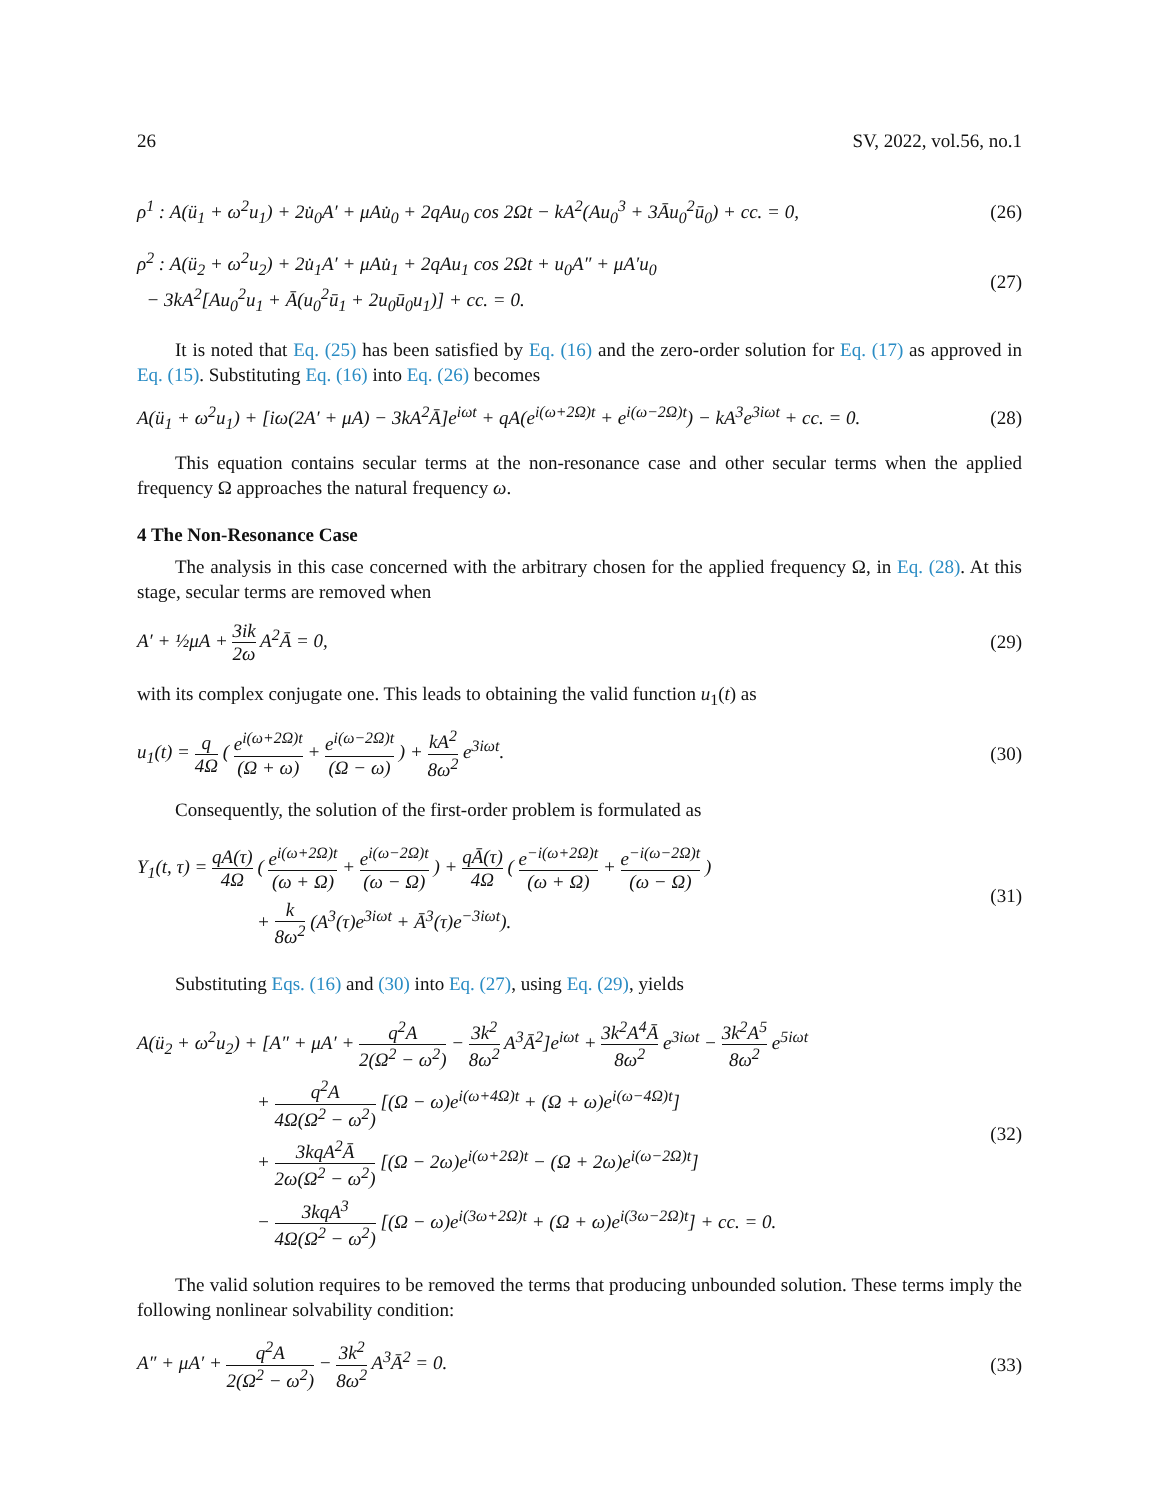26 SV, 2022, vol.56, no.1
ρ<sup>1</sup> : A(ü<sub>1</sub> + ω<sup>2</sup>u<sub>1</sub>) + 2u̇<sub>0</sub>A′ + μAu̇<sub>0</sub> + 2qAu<sub>0</sub> cos 2Ωt − kA<sup>2</sup>(Au<sub>0</sub><sup>3</sup> + 3Āu<sub>0</sub><sup>2</sup>ū<sub>0</sub>) + cc. = 0,
(26)
ρ<sup>2</sup> : A(ü<sub>2</sub> + ω<sup>2</sup>u<sub>2</sub>) + 2u̇<sub>1</sub>A′ + μAu̇<sub>1</sub> + 2qAu<sub>1</sub> cos 2Ωt + u<sub>0</sub>A″ + μA′u<sub>0</sub>
− 3kA<sup>2</sup>[Au<sub>0</sub><sup>2</sup>u<sub>1</sub> + Ā(u<sub>0</sub><sup>2</sup>ū<sub>1</sub> + 2u<sub>0</sub>ū<sub>0</sub>u<sub>1</sub>)] + cc. = 0.
(27)
It is noted that Eq. (25) has been satisfied by Eq. (16) and the zero-order solution for Eq. (17) as approved in Eq. (15). Substituting Eq. (16) into Eq. (26) becomes
A(ü<sub>1</sub> + ω<sup>2</sup>u<sub>1</sub>) + [iω(2A′ + μA) − 3kA<sup>2</sup>Ā]e<sup>iωt</sup> + qA(e<sup>i(ω+2Ω)t</sup> + e<sup>i(ω−2Ω)t</sup>) − kA<sup>3</sup>e<sup>3iωt</sup> + cc. = 0.
(28)
This equation contains secular terms at the non-resonance case and other secular terms when the applied frequency Ω approaches the natural frequency ω.
4 The Non-Resonance Case
The analysis in this case concerned with the arbitrary chosen for the applied frequency Ω, in Eq. (28). At this stage, secular terms are removed when
A′ + ½μA + 3ik 2ω A<sup>2</sup>Ā = 0, (29)
with its complex conjugate one. This leads to obtaining the valid function u<sub>1</sub>(t) as
u<sub>1</sub>(t) = q 4Ω ( e<sup>i(ω+2Ω)t</sup> (Ω + ω) + e<sup>i(ω−2Ω)t</sup> (Ω − ω) ) + kA<sup>2</sup> 8ω<sup>2</sup> e<sup>3iωt</sup>.
(30)
Consequently, the solution of the first-order problem is formulated as
Y<sub>1</sub>(t, τ) = qA(τ) 4Ω ( e<sup>i(ω+2Ω)t</sup> (ω + Ω) + e<sup>i(ω−2Ω)t</sup> (ω − Ω) ) + qĀ(τ) 4Ω ( e<sup>−i(ω+2Ω)t</sup> (ω + Ω) + e<sup>−i(ω−2Ω)t</sup> (ω − Ω) )
+ k 8ω<sup>2</sup> (A<sup>3</sup>(τ)e<sup>3iωt</sup> + Ā<sup>3</sup>(τ)e<sup>−3iωt</sup>).
(31)
Substituting Eqs. (16) and (30) into Eq. (27), using Eq. (29), yields
A(ü<sub>2</sub> + ω<sup>2</sup>u<sub>2</sub>) + [A″ + μA′ + q<sup>2</sup>A 2(Ω<sup>2</sup> − ω<sup>2</sup>) − 3k<sup>2</sup> 8ω<sup>2</sup> A<sup>3</sup>Ā<sup>2</sup>]e<sup>iωt</sup> + 3k<sup>2</sup>A<sup>4</sup>Ā 8ω<sup>2</sup> e<sup>3iωt</sup> − 3k<sup>2</sup>A<sup>5</sup> 8ω<sup>2</sup> e<sup>5iωt</sup>
+ q<sup>2</sup>A 4Ω(Ω<sup>2</sup> − ω<sup>2</sup>) [(Ω − ω)e<sup>i(ω+4Ω)t</sup> + (Ω + ω)e<sup>i(ω−4Ω)t</sup>]
+ 3kqA<sup>2</sup>Ā 2ω(Ω<sup>2</sup> − ω<sup>2</sup>) [(Ω − 2ω)e<sup>i(ω+2Ω)t</sup> − (Ω + 2ω)e<sup>i(ω−2Ω)t</sup>]
− 3kqA<sup>3</sup> 4Ω(Ω<sup>2</sup> − ω<sup>2</sup>) [(Ω − ω)e<sup>i(3ω+2Ω)t</sup> + (Ω + ω)e<sup>i(3ω−2Ω)t</sup>] + cc. = 0.
(32)
The valid solution requires to be removed the terms that producing unbounded solution. These terms imply the following nonlinear solvability condition:
A″ + μA′ + q<sup>2</sup>A 2(Ω<sup>2</sup> − ω<sup>2</sup>) − 3k<sup>2</sup> 8ω<sup>2</sup> A<sup>3</sup>Ā<sup>2</sup> = 0.
(33)